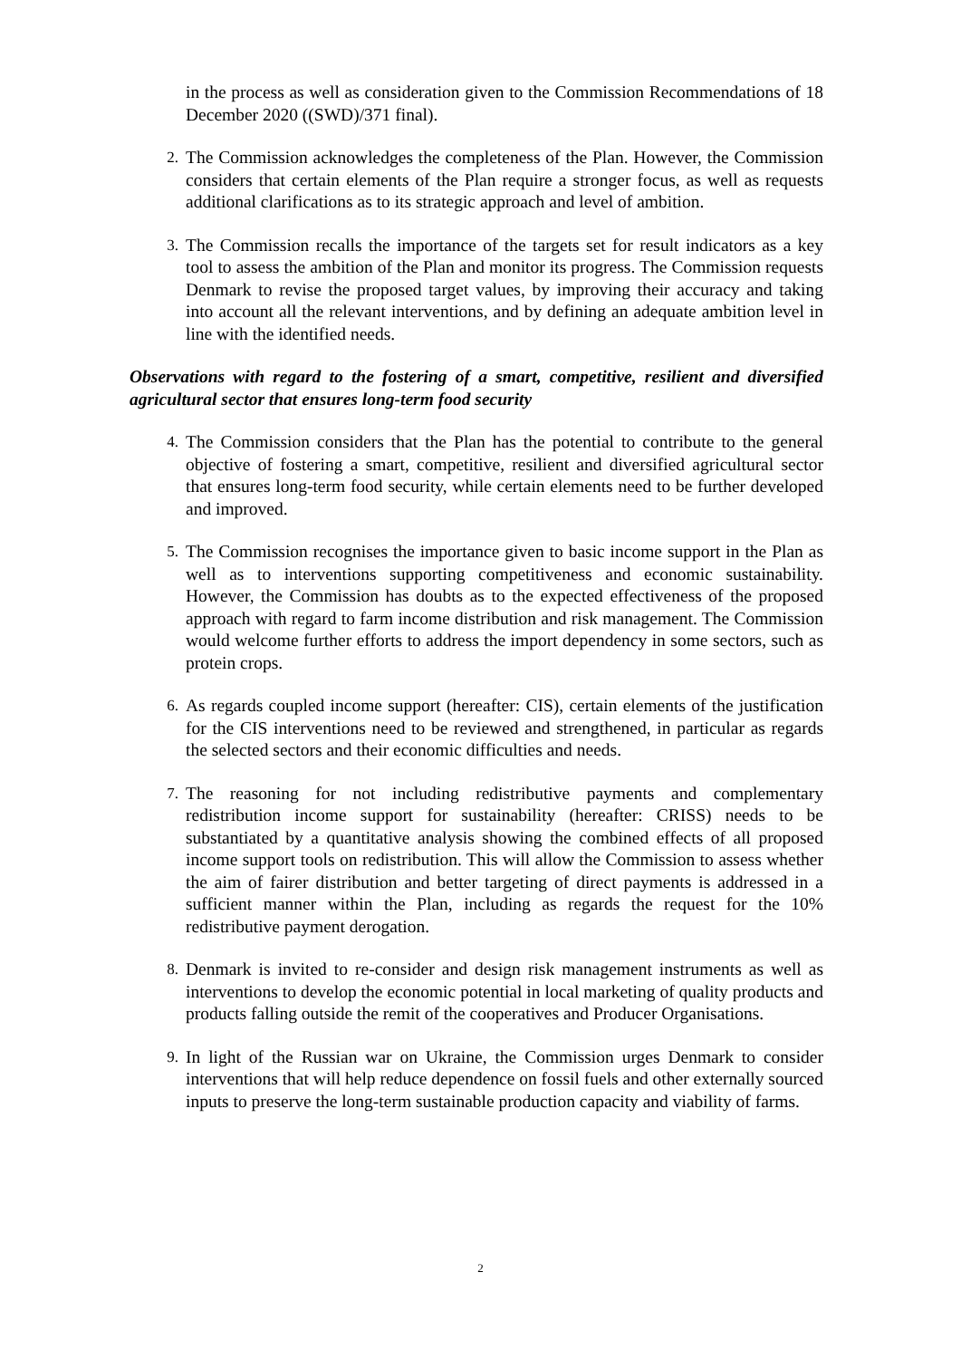in the process as well as consideration given to the Commission Recommendations of 18 December 2020 ((SWD)/371 final).
2. The Commission acknowledges the completeness of the Plan. However, the Commission considers that certain elements of the Plan require a stronger focus, as well as requests additional clarifications as to its strategic approach and level of ambition.
3. The Commission recalls the importance of the targets set for result indicators as a key tool to assess the ambition of the Plan and monitor its progress. The Commission requests Denmark to revise the proposed target values, by improving their accuracy and taking into account all the relevant interventions, and by defining an adequate ambition level in line with the identified needs.
Observations with regard to the fostering of a smart, competitive, resilient and diversified agricultural sector that ensures long-term food security
4. The Commission considers that the Plan has the potential to contribute to the general objective of fostering a smart, competitive, resilient and diversified agricultural sector that ensures long-term food security, while certain elements need to be further developed and improved.
5. The Commission recognises the importance given to basic income support in the Plan as well as to interventions supporting competitiveness and economic sustainability. However, the Commission has doubts as to the expected effectiveness of the proposed approach with regard to farm income distribution and risk management. The Commission would welcome further efforts to address the import dependency in some sectors, such as protein crops.
6. As regards coupled income support (hereafter: CIS), certain elements of the justification for the CIS interventions need to be reviewed and strengthened, in particular as regards the selected sectors and their economic difficulties and needs.
7. The reasoning for not including redistributive payments and complementary redistribution income support for sustainability (hereafter: CRISS) needs to be substantiated by a quantitative analysis showing the combined effects of all proposed income support tools on redistribution. This will allow the Commission to assess whether the aim of fairer distribution and better targeting of direct payments is addressed in a sufficient manner within the Plan, including as regards the request for the 10% redistributive payment derogation.
8. Denmark is invited to re-consider and design risk management instruments as well as interventions to develop the economic potential in local marketing of quality products and products falling outside the remit of the cooperatives and Producer Organisations.
9. In light of the Russian war on Ukraine, the Commission urges Denmark to consider interventions that will help reduce dependence on fossil fuels and other externally sourced inputs to preserve the long-term sustainable production capacity and viability of farms.
2